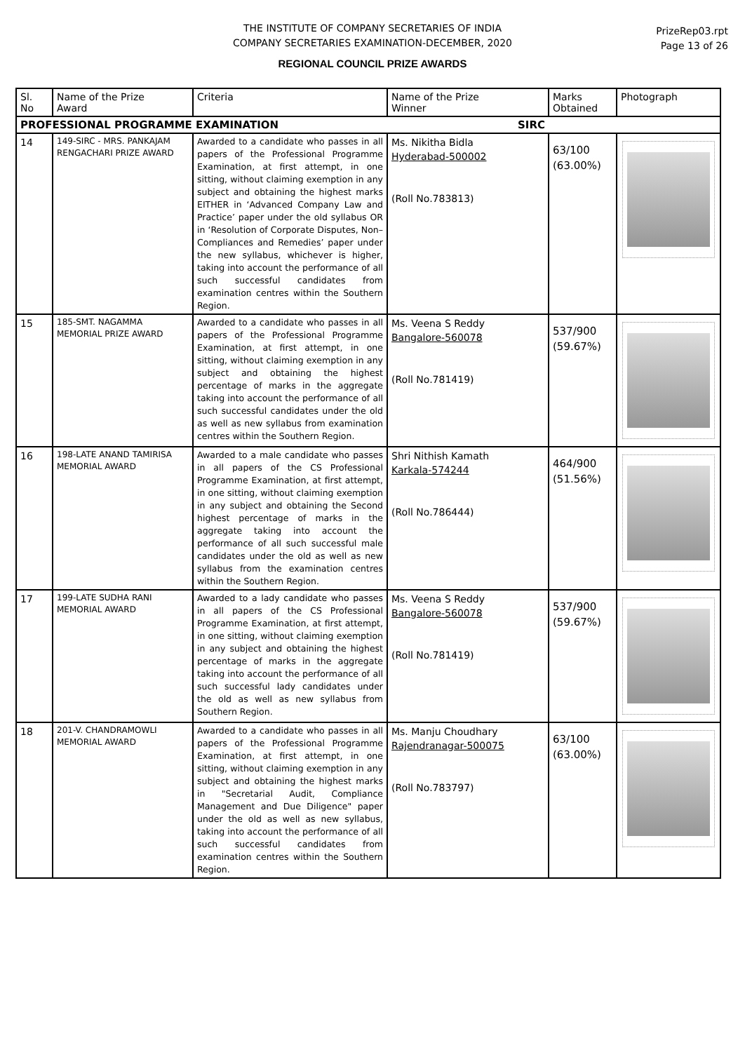THE INSTITUTE OF COMPANY SECRETARIES OF INDIA
COMPANY SECRETARIES EXAMINATION-DECEMBER, 2020
PrizeRep03.rpt
Page 13 of 26
REGIONAL COUNCIL PRIZE AWARDS
| Sl. No | Name of the Prize Award | Criteria | Name of the Prize Winner | Marks Obtained | Photograph |
| --- | --- | --- | --- | --- | --- |
| PROFESSIONAL PROGRAMME EXAMINATION SIRC | | | | | |
| 14 | 149-SIRC - MRS. PANKAJAM RENGACHARI PRIZE AWARD | Awarded to a candidate who passes in all papers of the Professional Programme Examination, at first attempt, in one sitting, without claiming exemption in any subject and obtaining the highest marks EITHER in ‘Advanced Company Law and Practice’ paper under the old syllabus OR in ‘Resolution of Corporate Disputes, Non–Compliances and Remedies’ paper under the new syllabus, whichever is higher, taking into account the performance of all such successful candidates from examination centres within the Southern Region. | Ms. Nikitha Bidla Hyderabad-500002 (Roll No.783813) | 63/100 (63.00%) | |
| 15 | 185-SMT. NAGAMMA MEMORIAL PRIZE AWARD | Awarded to a candidate who passes in all papers of the Professional Programme Examination, at first attempt, in one sitting, without claiming exemption in any subject and obtaining the highest percentage of marks in the aggregate taking into account the performance of all such successful candidates under the old as well as new syllabus from examination centres within the Southern Region. | Ms. Veena S Reddy Bangalore-560078 (Roll No.781419) | 537/900 (59.67%) | |
| 16 | 198-LATE ANAND TAMIRISA MEMORIAL AWARD | Awarded to a male candidate who passes in all papers of the CS Professional Programme Examination, at first attempt, in one sitting, without claiming exemption in any subject and obtaining the Second highest percentage of marks in the aggregate taking into account the performance of all such successful male candidates under the old as well as new syllabus from the examination centres within the Southern Region. | Shri Nithish Kamath Karkala-574244 (Roll No.786444) | 464/900 (51.56%) | |
| 17 | 199-LATE SUDHA RANI MEMORIAL AWARD | Awarded to a lady candidate who passes in all papers of the CS Professional Programme Examination, at first attempt, in one sitting, without claiming exemption in any subject and obtaining the highest percentage of marks in the aggregate taking into account the performance of all such successful lady candidates under the old as well as new syllabus from Southern Region. | Ms. Veena S Reddy Bangalore-560078 (Roll No.781419) | 537/900 (59.67%) | |
| 18 | 201-V. CHANDRAMOWLI MEMORIAL AWARD | Awarded to a candidate who passes in all papers of the Professional Programme Examination, at first attempt, in one sitting, without claiming exemption in any subject and obtaining the highest marks in "Secretarial Audit, Compliance Management and Due Diligence" paper under the old as well as new syllabus, taking into account the performance of all such successful candidates from examination centres within the Southern Region. | Ms. Manju Choudhary Rajendranagar-500075 (Roll No.783797) | 63/100 (63.00%) | |